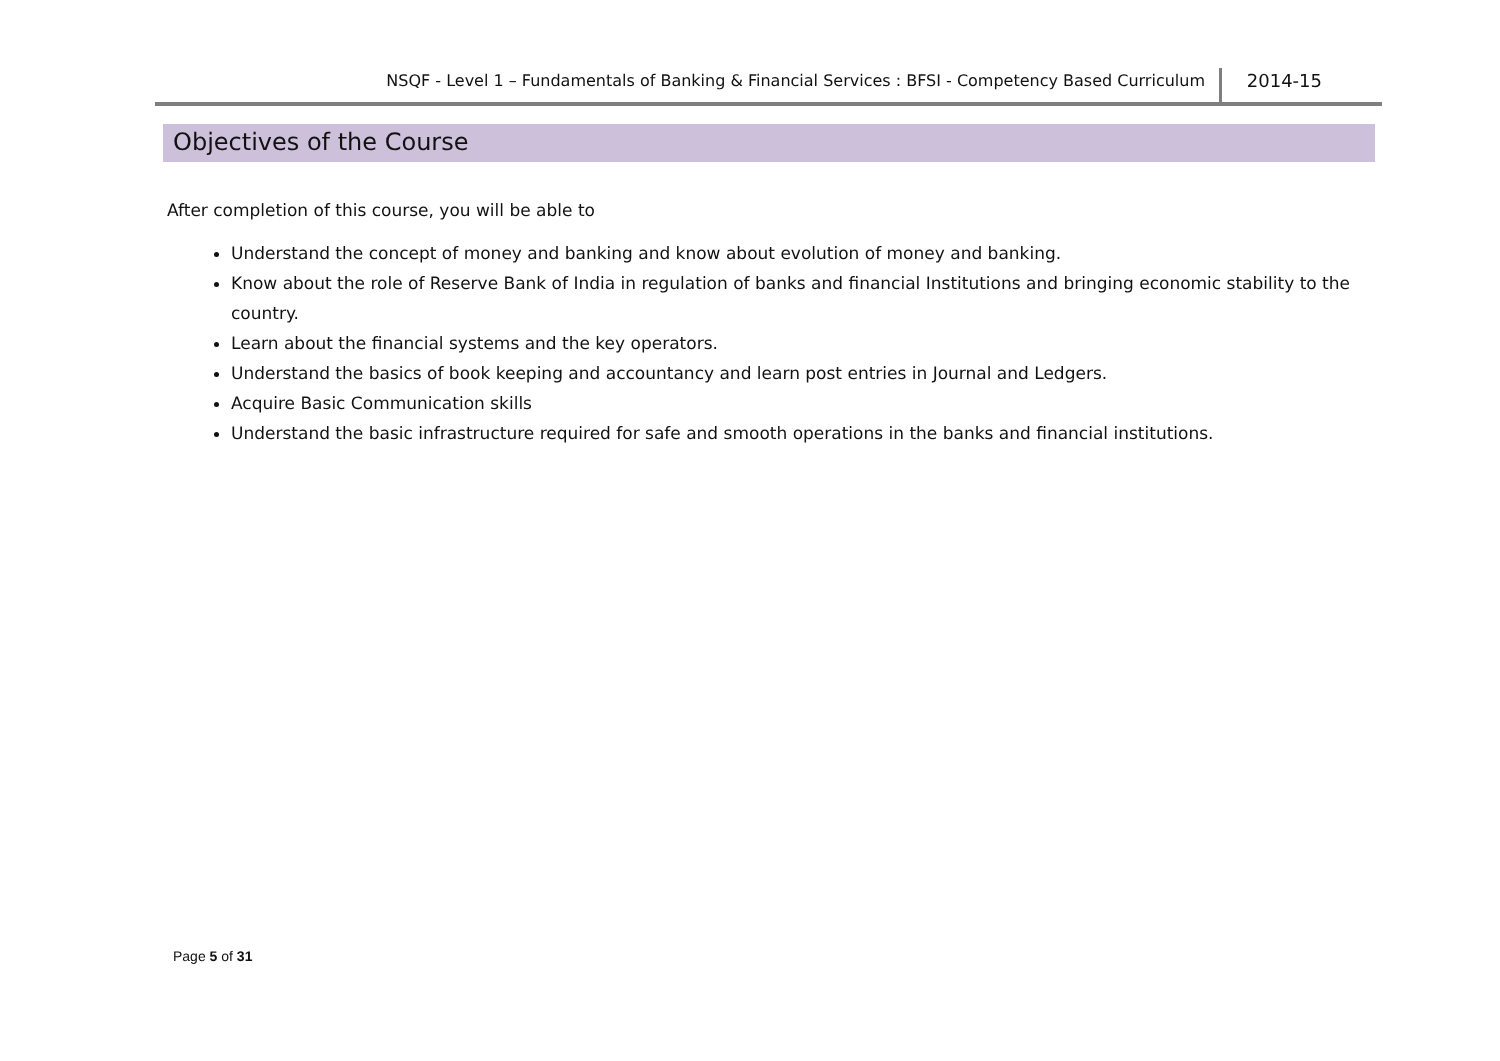NSQF - Level 1 – Fundamentals of Banking & Financial Services : BFSI - Competency Based Curriculum 2014-15
Objectives of the Course
After completion of this course, you will be able to
Understand the concept of money and banking and know about evolution of money and banking.
Know about the role of Reserve Bank of India in regulation of banks and financial Institutions and bringing economic stability to the country.
Learn about the financial systems and the key operators.
Understand the basics of book keeping and accountancy and learn post entries in Journal and Ledgers.
Acquire Basic Communication skills
Understand the basic infrastructure required for safe and smooth operations in the banks and financial institutions.
Page 5 of 31